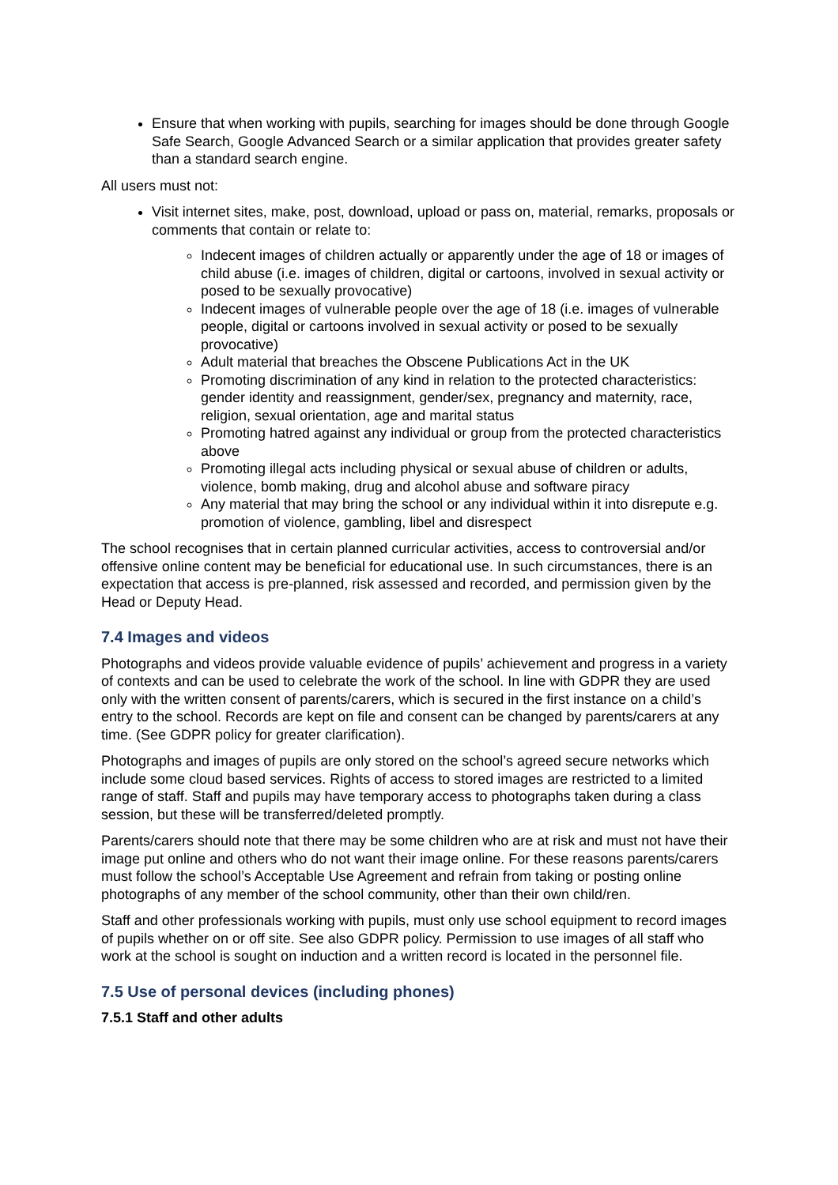Ensure that when working with pupils, searching for images should be done through Google Safe Search, Google Advanced Search or a similar application that provides greater safety than a standard search engine.
All users must not:
Visit internet sites, make, post, download, upload or pass on, material, remarks, proposals or comments that contain or relate to:
Indecent images of children actually or apparently under the age of 18 or images of child abuse (i.e. images of children, digital or cartoons, involved in sexual activity or posed to be sexually provocative)
Indecent images of vulnerable people over the age of 18 (i.e. images of vulnerable people, digital or cartoons involved in sexual activity or posed to be sexually provocative)
Adult material that breaches the Obscene Publications Act in the UK
Promoting discrimination of any kind in relation to the protected characteristics: gender identity and reassignment, gender/sex, pregnancy and maternity, race, religion, sexual orientation, age and marital status
Promoting hatred against any individual or group from the protected characteristics above
Promoting illegal acts including physical or sexual abuse of children or adults, violence, bomb making, drug and alcohol abuse and software piracy
Any material that may bring the school or any individual within it into disrepute e.g. promotion of violence, gambling, libel and disrespect
The school recognises that in certain planned curricular activities, access to controversial and/or offensive online content may be beneficial for educational use. In such circumstances, there is an expectation that access is pre-planned, risk assessed and recorded, and permission given by the Head or Deputy Head.
7.4 Images and videos
Photographs and videos provide valuable evidence of pupils’ achievement and progress in a variety of contexts and can be used to celebrate the work of the school. In line with GDPR they are used only with the written consent of parents/carers, which is secured in the first instance on a child’s entry to the school. Records are kept on file and consent can be changed by parents/carers at any time. (See GDPR policy for greater clarification).
Photographs and images of pupils are only stored on the school’s agreed secure networks which include some cloud based services. Rights of access to stored images are restricted to a limited range of staff. Staff and pupils may have temporary access to photographs taken during a class session, but these will be transferred/deleted promptly.
Parents/carers should note that there may be some children who are at risk and must not have their image put online and others who do not want their image online. For these reasons parents/carers must follow the school’s Acceptable Use Agreement and refrain from taking or posting online photographs of any member of the school community, other than their own child/ren.
Staff and other professionals working with pupils, must only use school equipment to record images of pupils whether on or off site. See also GDPR policy. Permission to use images of all staff who work at the school is sought on induction and a written record is located in the personnel file.
7.5 Use of personal devices (including phones)
7.5.1 Staff and other adults